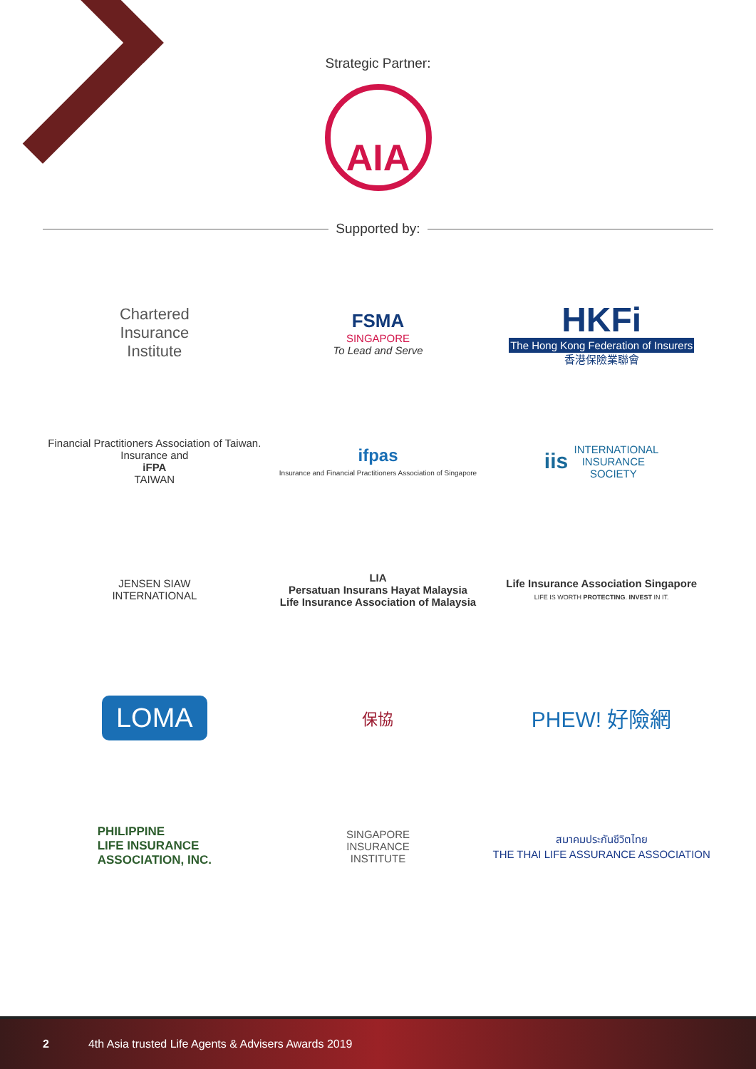Strategic Partner:
AIA
Supported by:
Chartered
Insurance
Institute
FSMA
SINGAPORE
To Lead and Serve
HKFi
The Hong Kong Federation of Insurers
香港保險業聯會
Financial Practitioners Association of Taiwan. Insurance and
iFPA
TAIWAN
ifpas
Insurance and Financial Practitioners Association of Singapore
iis INTERNATIONAL
INSURANCE
SOCIETY
JENSEN SIAW
INTERNATIONAL
LIA
Persatuan Insurans Hayat Malaysia
Life Insurance Association of Malaysia
Life Insurance Association Singapore
LIFE IS WORTH PROTECTING. INVEST IN IT.
LOMA
保協
PHEW! 好險網
PHILIPPINE
LIFE INSURANCE
ASSOCIATION, INC.
SINGAPORE
INSURANCE
INSTITUTE
สมาคมประกันชีวิตไทย
THE THAI LIFE ASSURANCE ASSOCIATION
2 4th Asia trusted Life Agents & Advisers Awards 2019